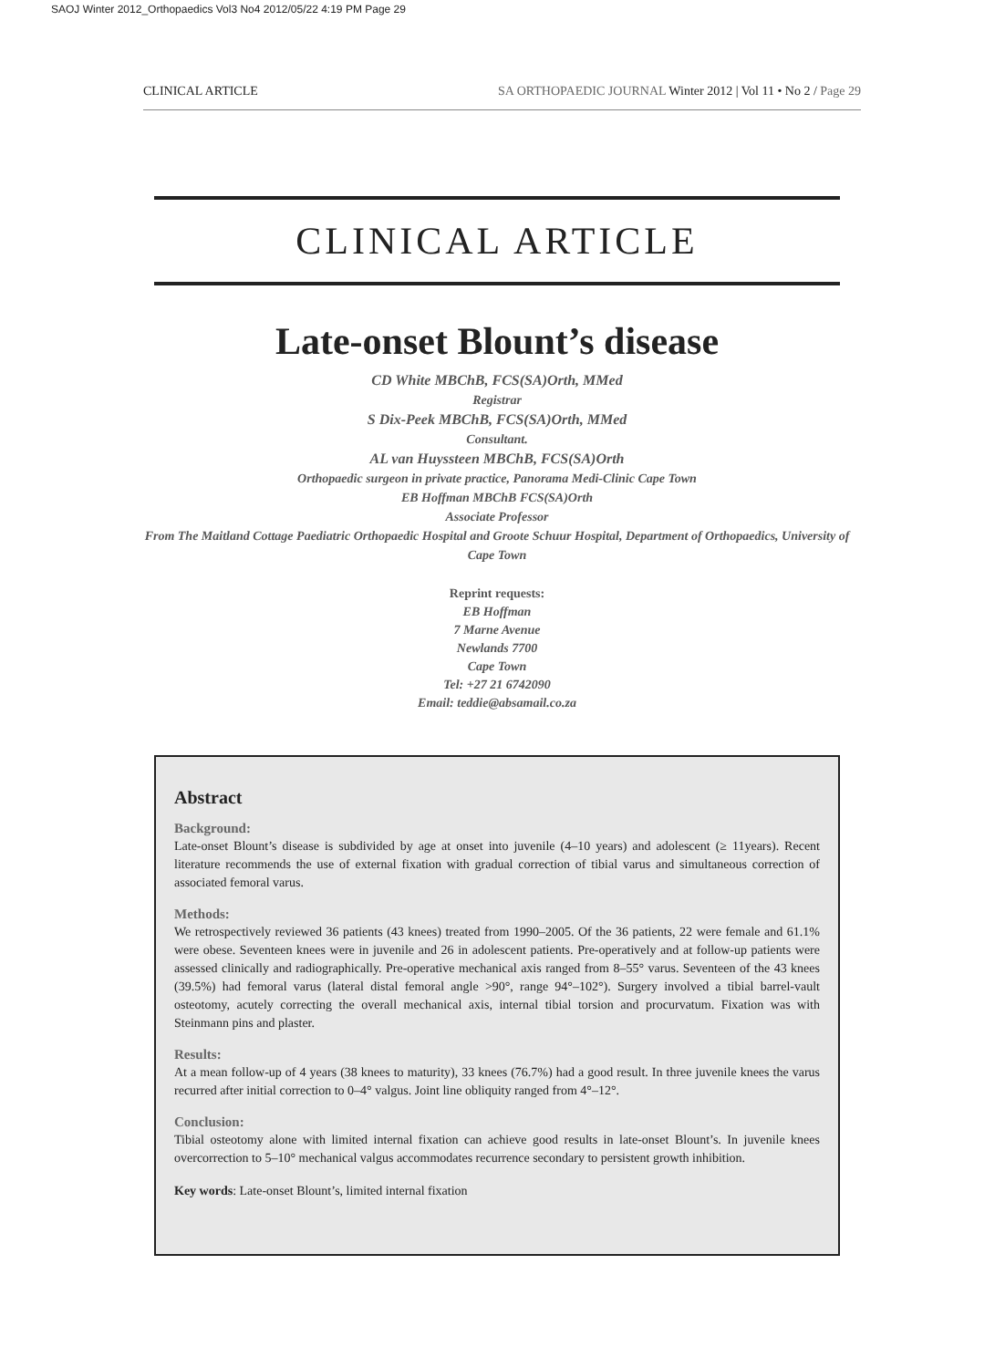SAOJ Winter 2012_Orthopaedics Vol3 No4 2012/05/22 4:19 PM Page 29
CLINICAL ARTICLE SA ORTHOPAEDIC JOURNAL Winter 2012 | Vol 11 • No 2 / Page 29
CLINICAL ARTICLE
Late-onset Blount’s disease
CD White MBChB, FCS(SA)Orth, MMed
Registrar
S Dix-Peek MBChB, FCS(SA)Orth, MMed
Consultant.
AL van Huyssteen MBChB, FCS(SA)Orth
Orthopaedic surgeon in private practice, Panorama Medi-Clinic Cape Town
EB Hoffman MBChB FCS(SA)Orth
Associate Professor
From The Maitland Cottage Paediatric Orthopaedic Hospital and Groote Schuur Hospital, Department of Orthopaedics, University of Cape Town
Reprint requests:
EB Hoffman
7 Marne Avenue
Newlands 7700
Cape Town
Tel: +27 21 6742090
Email: teddie@absamail.co.za
Abstract
Background:
Late-onset Blount’s disease is subdivided by age at onset into juvenile (4–10 years) and adolescent (≥ 11years). Recent literature recommends the use of external fixation with gradual correction of tibial varus and simultaneous correction of associated femoral varus.
Methods:
We retrospectively reviewed 36 patients (43 knees) treated from 1990–2005. Of the 36 patients, 22 were female and 61.1% were obese. Seventeen knees were in juvenile and 26 in adolescent patients. Pre-operatively and at follow-up patients were assessed clinically and radiographically. Pre-operative mechanical axis ranged from 8–55° varus. Seventeen of the 43 knees (39.5%) had femoral varus (lateral distal femoral angle >90°, range 94°–102°). Surgery involved a tibial barrel-vault osteotomy, acutely correcting the overall mechanical axis, internal tibial torsion and procurvatum. Fixation was with Steinmann pins and plaster.
Results:
At a mean follow-up of 4 years (38 knees to maturity), 33 knees (76.7%) had a good result. In three juvenile knees the varus recurred after initial correction to 0–4° valgus. Joint line obliquity ranged from 4°–12°.
Conclusion:
Tibial osteotomy alone with limited internal fixation can achieve good results in late-onset Blount’s. In juvenile knees overcorrection to 5–10° mechanical valgus accommodates recurrence secondary to persistent growth inhibition.
Key words: Late-onset Blount’s, limited internal fixation